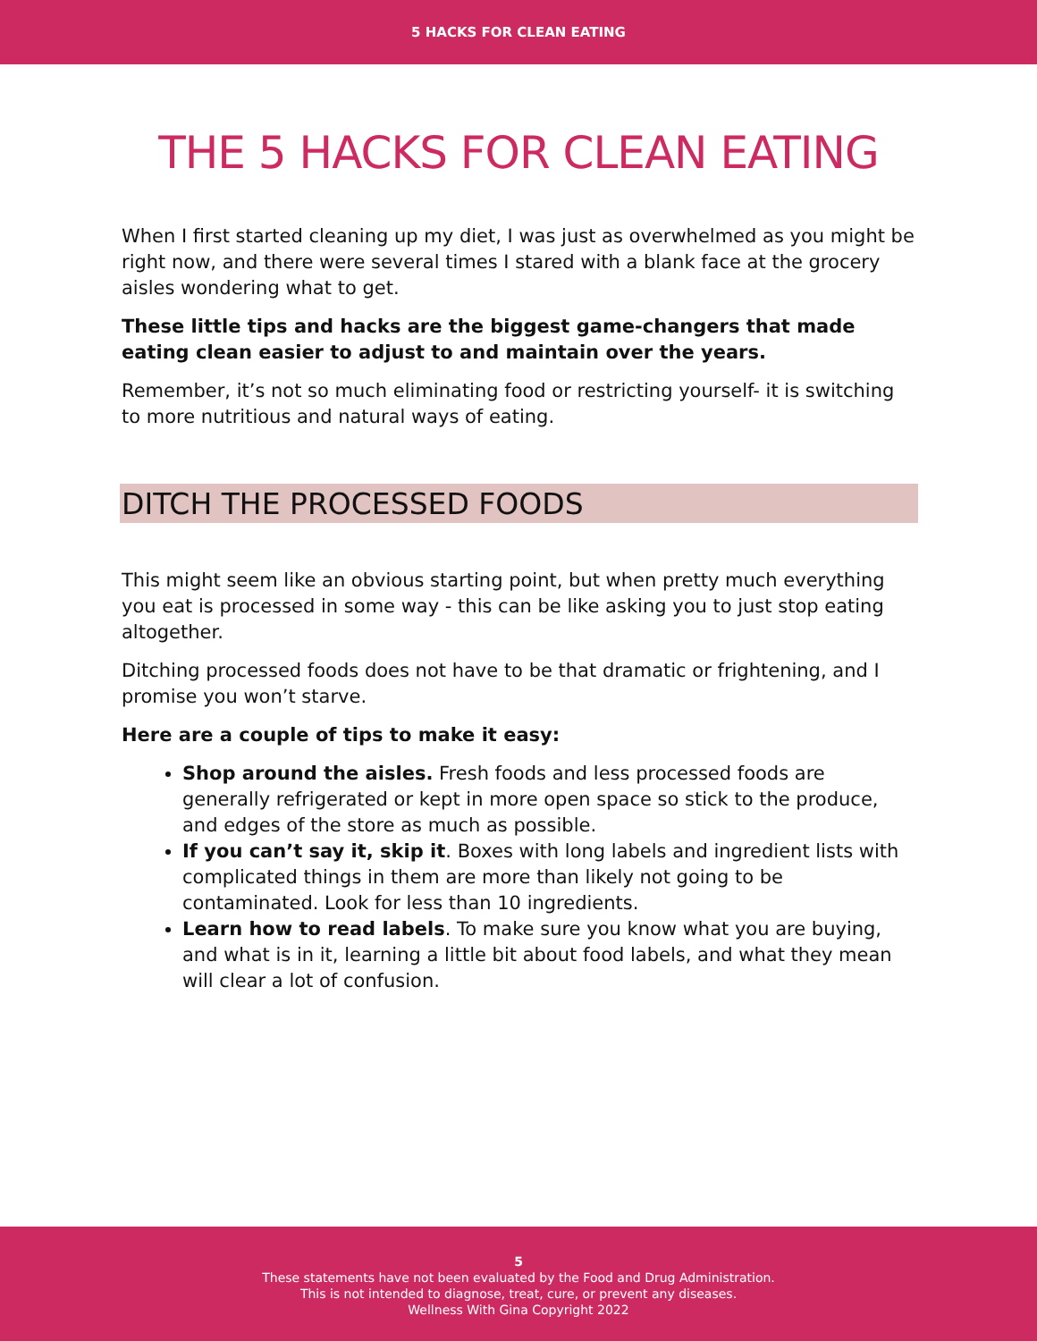5 HACKS FOR CLEAN EATING
THE 5 HACKS FOR CLEAN EATING
When I first started cleaning up my diet, I was just as overwhelmed as you might be right now, and there were several times I stared with a blank face at the grocery aisles wondering what to get.
These little tips and hacks are the biggest game-changers that made eating clean easier to adjust to and maintain over the years.
Remember, it’s not so much eliminating food or restricting yourself- it is switching to more nutritious and natural ways of eating.
DITCH THE PROCESSED FOODS
This might seem like an obvious starting point, but when pretty much everything you eat is processed in some way - this can be like asking you to just stop eating altogether.
Ditching processed foods does not have to be that dramatic or frightening, and I promise you won’t starve.
Here are a couple of tips to make it easy:
Shop around the aisles. Fresh foods and less processed foods are generally refrigerated or kept in more open space so stick to the produce, and edges of the store as much as possible.
If you can’t say it, skip it. Boxes with long labels and ingredient lists with complicated things in them are more than likely not going to be contaminated. Look for less than 10 ingredients.
Learn how to read labels. To make sure you know what you are buying, and what is in it, learning a little bit about food labels, and what they mean will clear a lot of confusion.
5
These statements have not been evaluated by the Food and Drug Administration.
This is not intended to diagnose, treat, cure, or prevent any diseases.
Wellness With Gina Copyright 2022